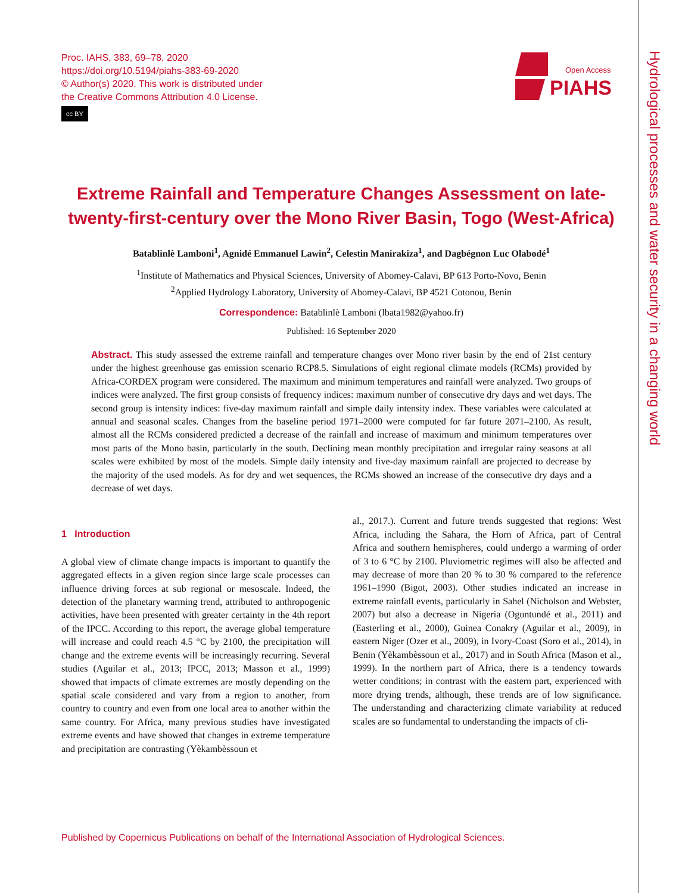Proc. IAHS, 383, 69–78, 2020
https://doi.org/10.5194/piahs-383-69-2020
© Author(s) 2020. This work is distributed under
the Creative Commons Attribution 4.0 License.
cc BY
Open Access
PIAHS
Hydrological processes and water security in a changing world
Extreme Rainfall and Temperature Changes Assessment on late-twenty-first-century over the Mono River Basin, Togo (West-Africa)
Batablinlè Lamboni<sup>1</sup>, Agnidé Emmanuel Lawin<sup>2</sup>, Celestin Manirakiza<sup>1</sup>, and Dagbégnon Luc Olabodé<sup>1</sup>
<sup>1</sup> Institute of Mathematics and Physical Sciences, University of Abomey-Calavi, BP 613 Porto-Novo, Benin
<sup>2</sup> Applied Hydrology Laboratory, University of Abomey-Calavi, BP 4521 Cotonou, Benin
Correspondence: Batablinlè Lamboni (lbata1982@yahoo.fr)
Published: 16 September 2020
Abstract. This study assessed the extreme rainfall and temperature changes over Mono river basin by the end of 21st century under the highest greenhouse gas emission scenario RCP8.5. Simulations of eight regional climate models (RCMs) provided by Africa-CORDEX program were considered. The maximum and minimum temperatures and rainfall were analyzed. Two groups of indices were analyzed. The first group consists of frequency indices: maximum number of consecutive dry days and wet days. The second group is intensity indices: five-day maximum rainfall and simple daily intensity index. These variables were calculated at annual and seasonal scales. Changes from the baseline period 1971–2000 were computed for far future 2071–2100. As result, almost all the RCMs considered predicted a decrease of the rainfall and increase of maximum and minimum temperatures over most parts of the Mono basin, particularly in the south. Declining mean monthly precipitation and irregular rainy seasons at all scales were exhibited by most of the models. Simple daily intensity and five-day maximum rainfall are projected to decrease by the majority of the used models. As for dry and wet sequences, the RCMs showed an increase of the consecutive dry days and a decrease of wet days.
1 Introduction
A global view of climate change impacts is important to quantify the aggregated effects in a given region since large scale processes can influence driving forces at sub regional or mesoscale. Indeed, the detection of the planetary warming trend, attributed to anthropogenic activities, have been presented with greater certainty in the 4th report of the IPCC. According to this report, the average global temperature will increase and could reach 4.5 °C by 2100, the precipitation will change and the extreme events will be increasingly recurring. Several studies (Aguilar et al., 2013; IPCC, 2013; Masson et al., 1999) showed that impacts of climate extremes are mostly depending on the spatial scale considered and vary from a region to another, from country to country and even from one local area to another within the same country. For Africa, many previous studies have investigated extreme events and have showed that changes in extreme temperature and precipitation are contrasting (Yèkambèssoun et
al., 2017.). Current and future trends suggested that regions: West Africa, including the Sahara, the Horn of Africa, part of Central Africa and southern hemispheres, could undergo a warming of order of 3 to 6 °C by 2100. Pluviometric regimes will also be affected and may decrease of more than 20 % to 30 % compared to the reference 1961–1990 (Bigot, 2003). Other studies indicated an increase in extreme rainfall events, particularly in Sahel (Nicholson and Webster, 2007) but also a decrease in Nigeria (Oguntundé et al., 2011) and (Easterling et al., 2000), Guinea Conakry (Aguilar et al., 2009), in eastern Niger (Ozer et al., 2009), in Ivory-Coast (Soro et al., 2014), in Benin (Yèkambèssoun et al., 2017) and in South Africa (Mason et al., 1999). In the northern part of Africa, there is a tendency towards wetter conditions; in contrast with the eastern part, experienced with more drying trends, although, these trends are of low significance. The understanding and characterizing climate variability at reduced scales are so fundamental to understanding the impacts of cli-
Published by Copernicus Publications on behalf of the International Association of Hydrological Sciences.